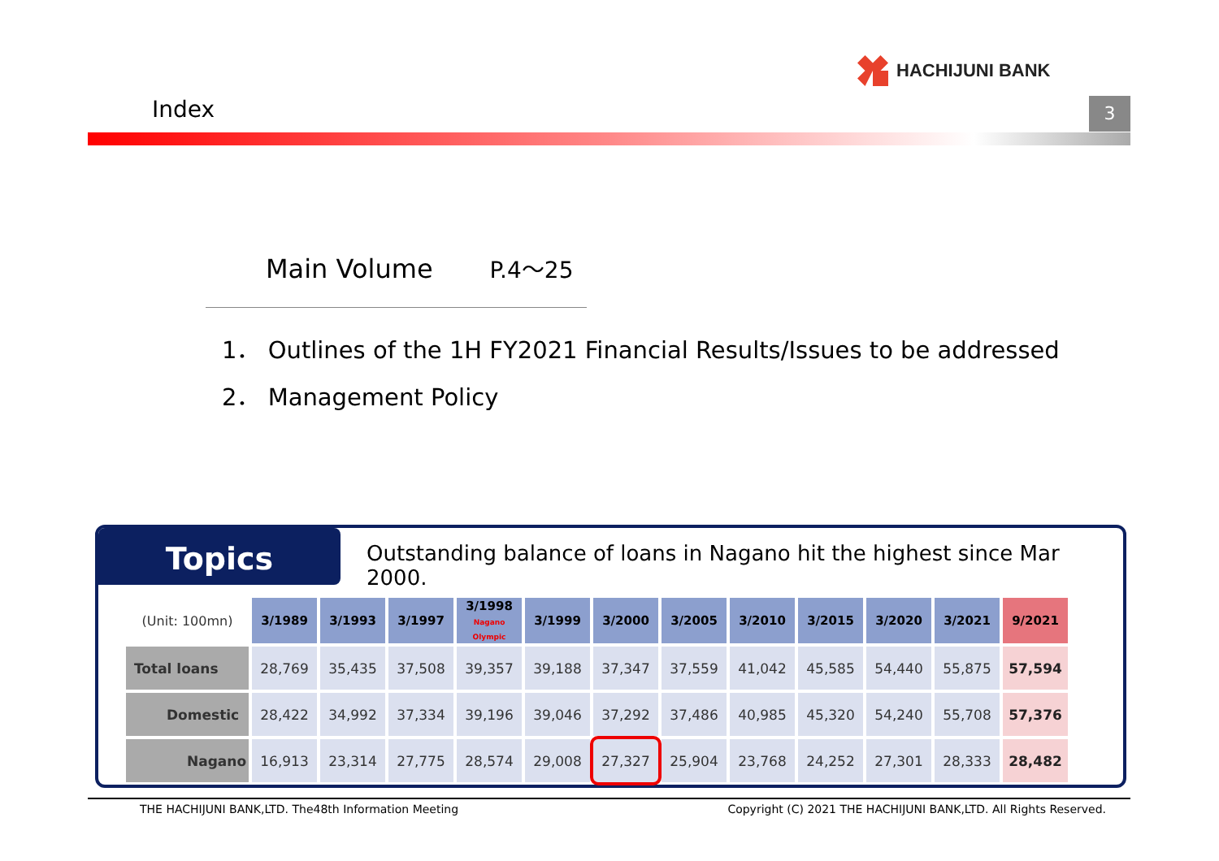HACHIJUNI BANK
Index 3
Main Volume P.4～25
1． Outlines of the 1H FY2021 Financial Results/Issues to be addressed
2． Management Policy
Topics
Outstanding balance of loans in Nagano hit the highest since Mar 2000.
| (Unit: 100mn) | 3/1989 | 3/1993 | 3/1997 | 3/1998 Nagano Olympic | 3/1999 | 3/2000 | 3/2005 | 3/2010 | 3/2015 | 3/2020 | 3/2021 | 9/2021 |
| Total loans | 28,769 | 35,435 | 37,508 | 39,357 | 39,188 | 37,347 | 37,559 | 41,042 | 45,585 | 54,440 | 55,875 | 57,594 |
| Domestic | 28,422 | 34,992 | 37,334 | 39,196 | 39,046 | 37,292 | 37,486 | 40,985 | 45,320 | 54,240 | 55,708 | 57,376 |
| Nagano | 16,913 | 23,314 | 27,775 | 28,574 | 29,008 | 27,327 | 25,904 | 23,768 | 24,252 | 27,301 | 28,333 | 28,482 |
THE HACHIJUNI BANK,LTD. The48th Information Meeting Copyright (C) 2021 THE HACHIJUNI BANK,LTD. All Rights Reserved.